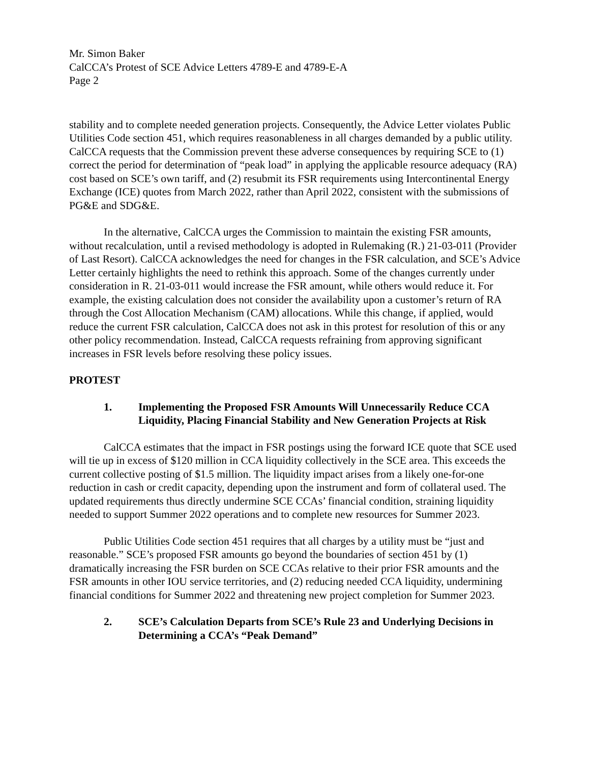Mr. Simon Baker
CalCCA’s Protest of SCE Advice Letters 4789-E and 4789-E-A
Page 2
stability and to complete needed generation projects. Consequently, the Advice Letter violates Public Utilities Code section 451, which requires reasonableness in all charges demanded by a public utility. CalCCA requests that the Commission prevent these adverse consequences by requiring SCE to (1) correct the period for determination of “peak load” in applying the applicable resource adequacy (RA) cost based on SCE’s own tariff, and (2) resubmit its FSR requirements using Intercontinental Energy Exchange (ICE) quotes from March 2022, rather than April 2022, consistent with the submissions of PG&E and SDG&E.
In the alternative, CalCCA urges the Commission to maintain the existing FSR amounts, without recalculation, until a revised methodology is adopted in Rulemaking (R.) 21-03-011 (Provider of Last Resort). CalCCA acknowledges the need for changes in the FSR calculation, and SCE’s Advice Letter certainly highlights the need to rethink this approach. Some of the changes currently under consideration in R. 21-03-011 would increase the FSR amount, while others would reduce it. For example, the existing calculation does not consider the availability upon a customer’s return of RA through the Cost Allocation Mechanism (CAM) allocations. While this change, if applied, would reduce the current FSR calculation, CalCCA does not ask in this protest for resolution of this or any other policy recommendation. Instead, CalCCA requests refraining from approving significant increases in FSR levels before resolving these policy issues.
PROTEST
1. Implementing the Proposed FSR Amounts Will Unnecessarily Reduce CCA Liquidity, Placing Financial Stability and New Generation Projects at Risk
CalCCA estimates that the impact in FSR postings using the forward ICE quote that SCE used will tie up in excess of $120 million in CCA liquidity collectively in the SCE area. This exceeds the current collective posting of $1.5 million. The liquidity impact arises from a likely one-for-one reduction in cash or credit capacity, depending upon the instrument and form of collateral used. The updated requirements thus directly undermine SCE CCAs’ financial condition, straining liquidity needed to support Summer 2022 operations and to complete new resources for Summer 2023.
Public Utilities Code section 451 requires that all charges by a utility must be “just and reasonable.” SCE’s proposed FSR amounts go beyond the boundaries of section 451 by (1) dramatically increasing the FSR burden on SCE CCAs relative to their prior FSR amounts and the FSR amounts in other IOU service territories, and (2) reducing needed CCA liquidity, undermining financial conditions for Summer 2022 and threatening new project completion for Summer 2023.
2. SCE’s Calculation Departs from SCE’s Rule 23 and Underlying Decisions in Determining a CCA’s “Peak Demand”